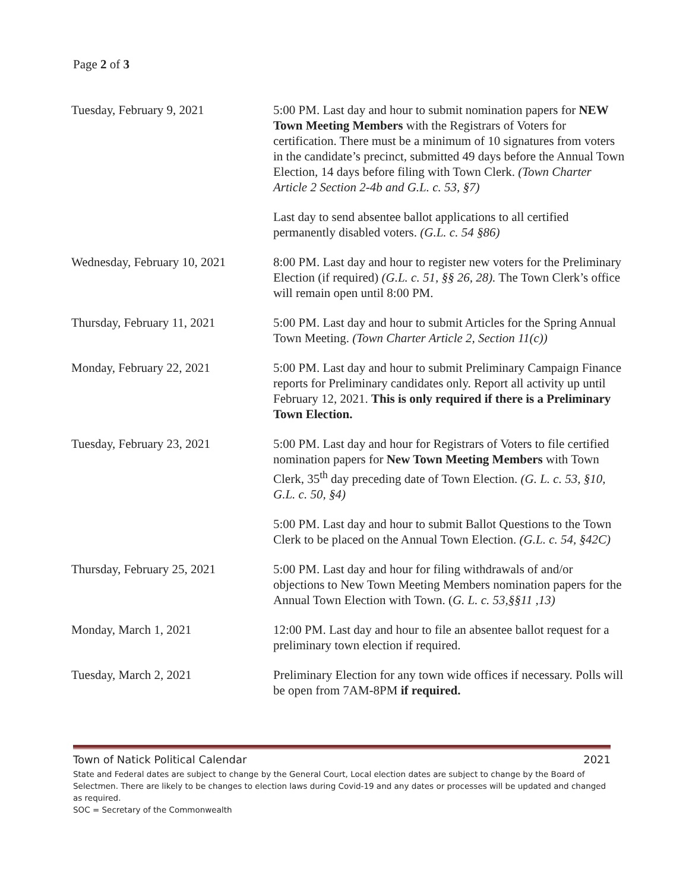Page 2 of 3
| Tuesday, February 9, 2021 | 5:00 PM. Last day and hour to submit nomination papers for NEW Town Meeting Members with the Registrars of Voters for certification. There must be a minimum of 10 signatures from voters in the candidate’s precinct, submitted 49 days before the Annual Town Election, 14 days before filing with Town Clerk. (Town Charter Article 2 Section 2-4b and G.L. c. 53, §7) Last day to send absentee ballot applications to all certified permanently disabled voters. (G.L. c. 54 §86) |
| Wednesday, February 10, 2021 | 8:00 PM. Last day and hour to register new voters for the Preliminary Election (if required) (G.L. c. 51, §§ 26, 28). The Town Clerk’s office will remain open until 8:00 PM. |
| Thursday, February 11, 2021 | 5:00 PM. Last day and hour to submit Articles for the Spring Annual Town Meeting. (Town Charter Article 2, Section 11(c)) |
| Monday, February 22, 2021 | 5:00 PM. Last day and hour to submit Preliminary Campaign Finance reports for Preliminary candidates only. Report all activity up until February 12, 2021. This is only required if there is a Preliminary Town Election. |
| Tuesday, February 23, 2021 | 5:00 PM. Last day and hour for Registrars of Voters to file certified nomination papers for New Town Meeting Members with Town Clerk, 35<sup>th</sup> day preceding date of Town Election. (G. L. c. 53, §10, G.L. c. 50, §4) 5:00 PM. Last day and hour to submit Ballot Questions to the Town Clerk to be placed on the Annual Town Election. (G.L. c. 54, §42C) |
| Thursday, February 25, 2021 | 5:00 PM. Last day and hour for filing withdrawals of and/or objections to New Town Meeting Members nomination papers for the Annual Town Election with Town. ( G. L. c. 53,§§11 ,13) |
| Monday, March 1, 2021 | 12:00 PM. Last day and hour to file an absentee ballot request for a preliminary town election if required. |
| Tuesday, March 2, 2021 | Preliminary Election for any town wide offices if necessary. Polls will be open from 7AM-8PM if required. |
Town of Natick Political Calendar 2021
State and Federal dates are subject to change by the General Court, Local election dates are subject to change by the Board of Selectmen. There are likely to be changes to election laws during Covid-19 and any dates or processes will be updated and changed as required.
SOC = Secretary of the Commonwealth